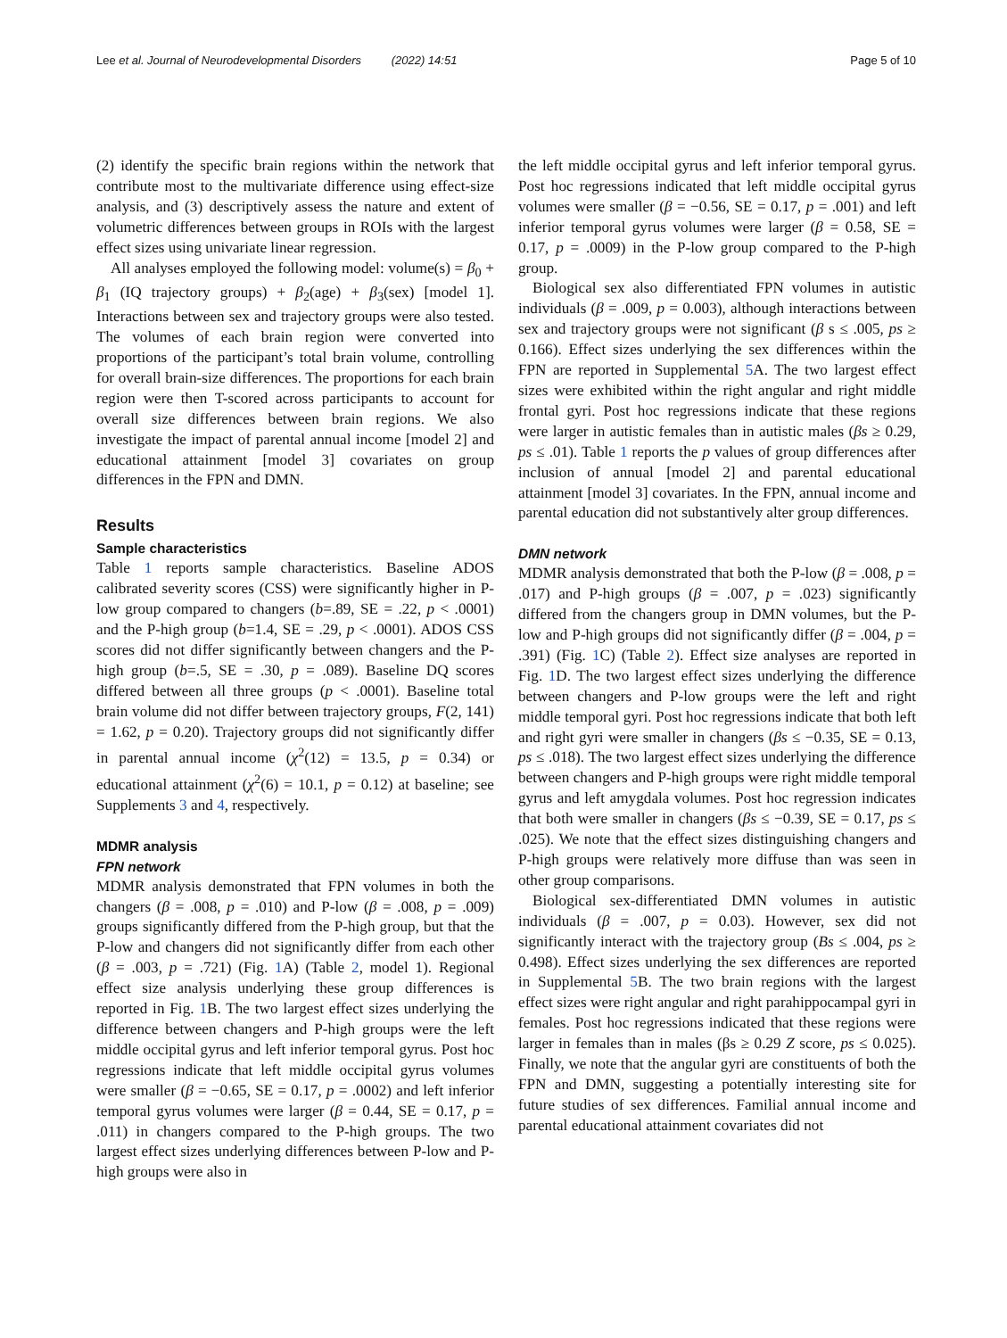Lee et al. Journal of Neurodevelopmental Disorders (2022) 14:51 Page 5 of 10
(2) identify the specific brain regions within the network that contribute most to the multivariate difference using effect-size analysis, and (3) descriptively assess the nature and extent of volumetric differences between groups in ROIs with the largest effect sizes using univariate linear regression.
All analyses employed the following model: volume(s) = β<sub>0</sub> + β<sub>1</sub> (IQ trajectory groups) + β<sub>2</sub>(age) + β<sub>3</sub>(sex) [model 1]. Interactions between sex and trajectory groups were also tested. The volumes of each brain region were converted into proportions of the participant’s total brain volume, controlling for overall brain-size differences. The proportions for each brain region were then T-scored across participants to account for overall size differences between brain regions. We also investigate the impact of parental annual income [model 2] and educational attainment [model 3] covariates on group differences in the FPN and DMN.
Results
Sample characteristics
Table 1 reports sample characteristics. Baseline ADOS calibrated severity scores (CSS) were significantly higher in P-low group compared to changers (b=.89, SE = .22, p < .0001) and the P-high group (b=1.4, SE = .29, p < .0001). ADOS CSS scores did not differ significantly between changers and the P-high group (b=.5, SE = .30, p = .089). Baseline DQ scores differed between all three groups (p < .0001). Baseline total brain volume did not differ between trajectory groups, F(2, 141) = 1.62, p = 0.20). Trajectory groups did not significantly differ in parental annual income (χ<sup>2</sup>(12) = 13.5, p = 0.34) or educational attainment (χ<sup>2</sup>(6) = 10.1, p = 0.12) at baseline; see Supplements 3 and 4, respectively.
MDMR analysis
FPN network
MDMR analysis demonstrated that FPN volumes in both the changers (β = .008, p = .010) and P-low (β = .008, p = .009) groups significantly differed from the P-high group, but that the P-low and changers did not significantly differ from each other (β = .003, p = .721) (Fig. 1 A) (Table 2, model 1). Regional effect size analysis underlying these group differences is reported in Fig. 1 B. The two largest effect sizes underlying the difference between changers and P-high groups were the left middle occipital gyrus and left inferior temporal gyrus. Post hoc regressions indicate that left middle occipital gyrus volumes were smaller (β = −0.65, SE = 0.17, p = .0002) and left inferior temporal gyrus volumes were larger (β = 0.44, SE = 0.17, p = .011) in changers compared to the P-high groups. The two largest effect sizes underlying differences between P-low and P-high groups were also in
the left middle occipital gyrus and left inferior temporal gyrus. Post hoc regressions indicated that left middle occipital gyrus volumes were smaller (β = −0.56, SE = 0.17, p = .001) and left inferior temporal gyrus volumes were larger (β = 0.58, SE = 0.17, p = .0009) in the P-low group compared to the P-high group.
Biological sex also differentiated FPN volumes in autistic individuals (β = .009, p = 0.003), although interactions between sex and trajectory groups were not significant (β s ≤ .005, ps ≥ 0.166). Effect sizes underlying the sex differences within the FPN are reported in Supplemental 5 A. The two largest effect sizes were exhibited within the right angular and right middle frontal gyri. Post hoc regressions indicate that these regions were larger in autistic females than in autistic males (βs ≥ 0.29, ps ≤ .01). Table 1 reports the p values of group differences after inclusion of annual [model 2] and parental educational attainment [model 3] covariates. In the FPN, annual income and parental education did not substantively alter group differences.
DMN network
MDMR analysis demonstrated that both the P-low (β = .008, p = .017) and P-high groups (β = .007, p = .023) significantly differed from the changers group in DMN volumes, but the P-low and P-high groups did not significantly differ (β = .004, p = .391) (Fig. 1 C) (Table 2). Effect size analyses are reported in Fig. 1 D. The two largest effect sizes underlying the difference between changers and P-low groups were the left and right middle temporal gyri. Post hoc regressions indicate that both left and right gyri were smaller in changers (βs ≤ −0.35, SE = 0.13, ps ≤ .018). The two largest effect sizes underlying the difference between changers and P-high groups were right middle temporal gyrus and left amygdala volumes. Post hoc regression indicates that both were smaller in changers (βs ≤ −0.39, SE = 0.17, ps ≤ .025). We note that the effect sizes distinguishing changers and P-high groups were relatively more diffuse than was seen in other group comparisons.
Biological sex-differentiated DMN volumes in autistic individuals (β = .007, p = 0.03). However, sex did not significantly interact with the trajectory group (Bs ≤ .004, ps ≥ 0.498). Effect sizes underlying the sex differences are reported in Supplemental 5 B. The two brain regions with the largest effect sizes were right angular and right parahippocampal gyri in females. Post hoc regressions indicated that these regions were larger in females than in males (βs ≥ 0.29 Z score, ps ≤ 0.025). Finally, we note that the angular gyri are constituents of both the FPN and DMN, suggesting a potentially interesting site for future studies of sex differences. Familial annual income and parental educational attainment covariates did not